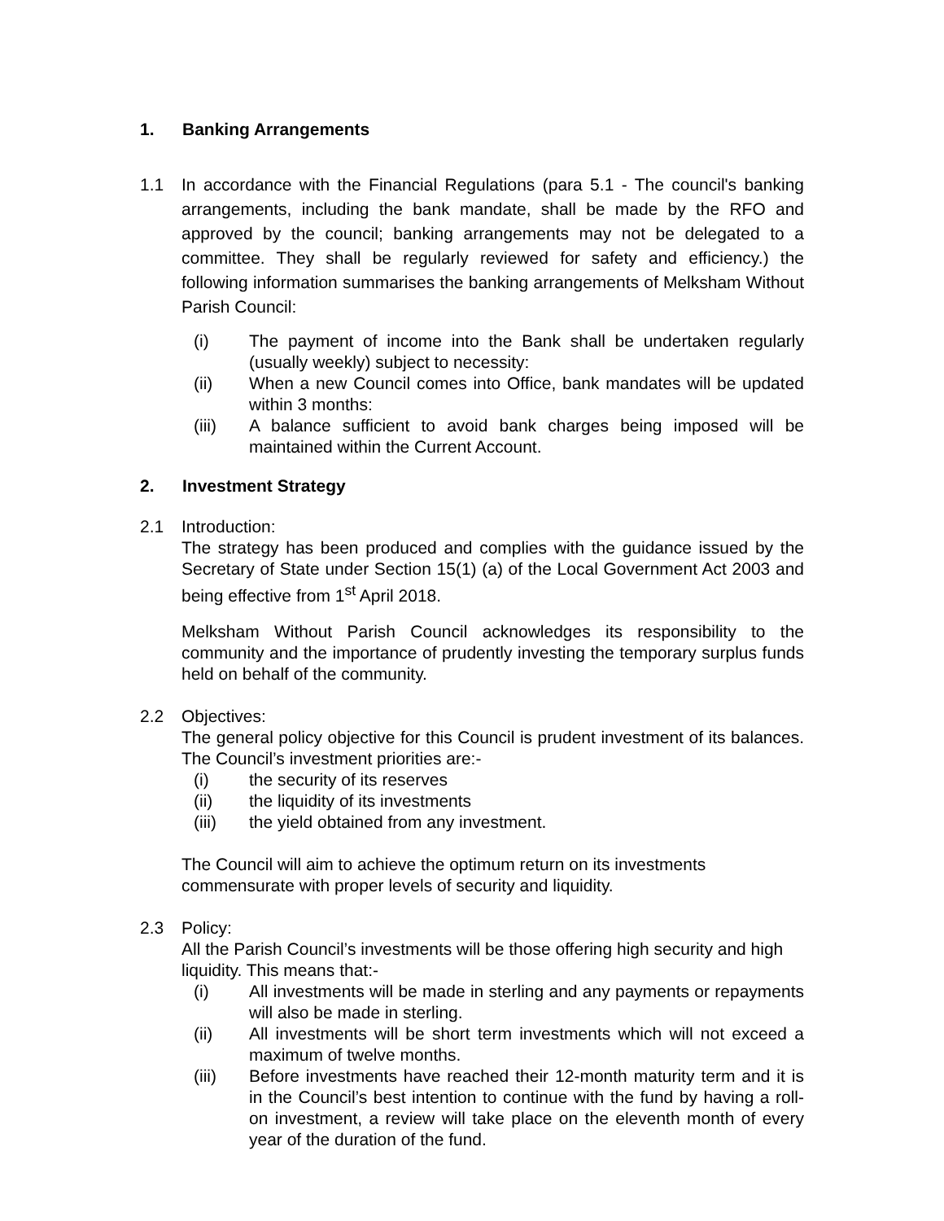1. Banking Arrangements
1.1 In accordance with the Financial Regulations (para 5.1 - The council's banking arrangements, including the bank mandate, shall be made by the RFO and approved by the council; banking arrangements may not be delegated to a committee. They shall be regularly reviewed for safety and efficiency.) the following information summarises the banking arrangements of Melksham Without Parish Council:
(i) The payment of income into the Bank shall be undertaken regularly (usually weekly) subject to necessity:
(ii) When a new Council comes into Office, bank mandates will be updated within 3 months:
(iii) A balance sufficient to avoid bank charges being imposed will be maintained within the Current Account.
2. Investment Strategy
2.1 Introduction:
The strategy has been produced and complies with the guidance issued by the Secretary of State under Section 15(1) (a) of the Local Government Act 2003 and being effective from 1<sup>st</sup> April 2018.
Melksham Without Parish Council acknowledges its responsibility to the community and the importance of prudently investing the temporary surplus funds held on behalf of the community.
2.2 Objectives:
The general policy objective for this Council is prudent investment of its balances. The Council’s investment priorities are:-
(i) the security of its reserves
(ii) the liquidity of its investments
(iii) the yield obtained from any investment.
The Council will aim to achieve the optimum return on its investments commensurate with proper levels of security and liquidity.
2.3 Policy:
All the Parish Council’s investments will be those offering high security and high liquidity. This means that:-
(i) All investments will be made in sterling and any payments or repayments will also be made in sterling.
(ii) All investments will be short term investments which will not exceed a maximum of twelve months.
(iii) Before investments have reached their 12-month maturity term and it is in the Council’s best intention to continue with the fund by having a roll-on investment, a review will take place on the eleventh month of every year of the duration of the fund.